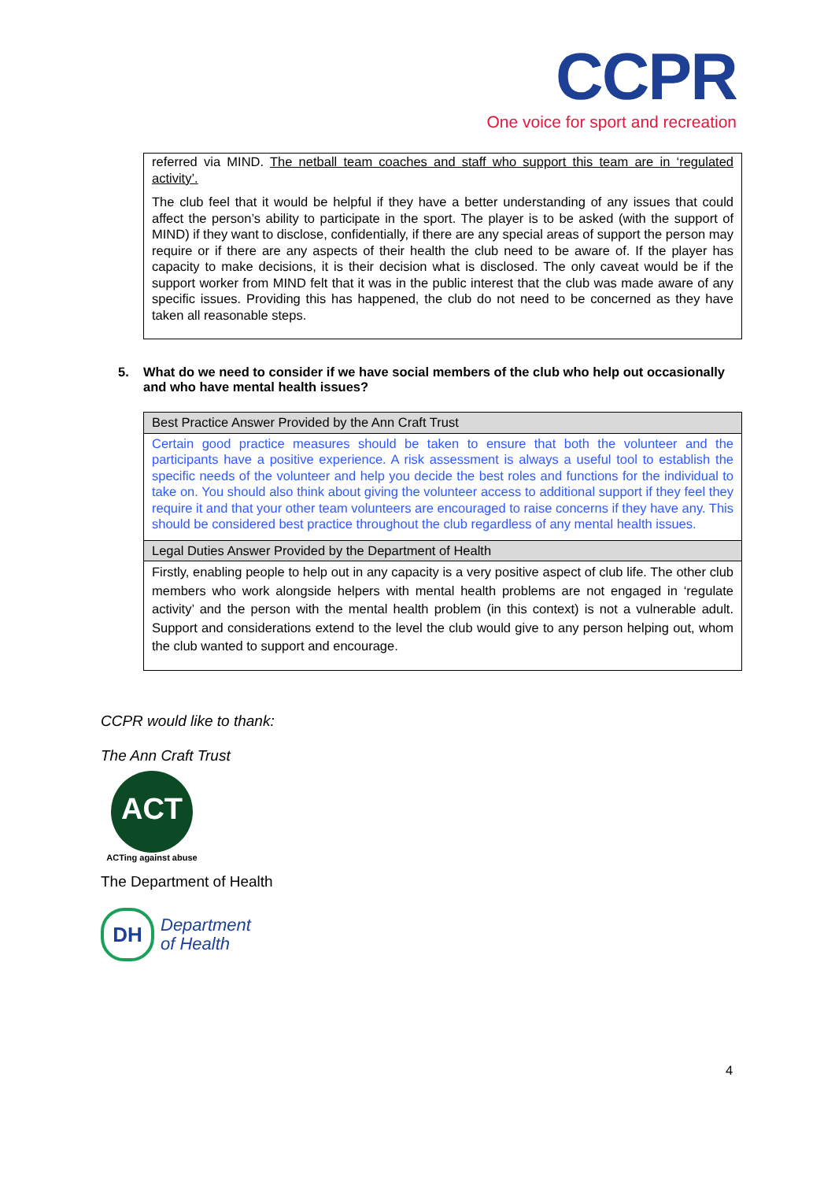CCPR
One voice for sport and recreation
referred via MIND. The netball team coaches and staff who support this team are in ‘regulated activity’.
The club feel that it would be helpful if they have a better understanding of any issues that could affect the person’s ability to participate in the sport. The player is to be asked (with the support of MIND) if they want to disclose, confidentially, if there are any special areas of support the person may require or if there are any aspects of their health the club need to be aware of. If the player has capacity to make decisions, it is their decision what is disclosed. The only caveat would be if the support worker from MIND felt that it was in the public interest that the club was made aware of any specific issues. Providing this has happened, the club do not need to be concerned as they have taken all reasonable steps.
5. What do we need to consider if we have social members of the club who help out occasionally and who have mental health issues?
| Best Practice Answer Provided by the Ann Craft Trust |
| Certain good practice measures should be taken to ensure that both the volunteer and the participants have a positive experience. A risk assessment is always a useful tool to establish the specific needs of the volunteer and help you decide the best roles and functions for the individual to take on. You should also think about giving the volunteer access to additional support if they feel they require it and that your other team volunteers are encouraged to raise concerns if they have any. This should be considered best practice throughout the club regardless of any mental health issues. |
| Legal Duties Answer Provided by the Department of Health |
| Firstly, enabling people to help out in any capacity is a very positive aspect of club life. The other club members who work alongside helpers with mental health problems are not engaged in ‘regulate activity’ and the person with the mental health problem (in this context) is not a vulnerable adult. Support and considerations extend to the level the club would give to any person helping out, whom the club wanted to support and encourage. |
CCPR would like to thank:
The Ann Craft Trust
ACT
ACTing against abuse
The Department of Health
DH
Department
of Health
4